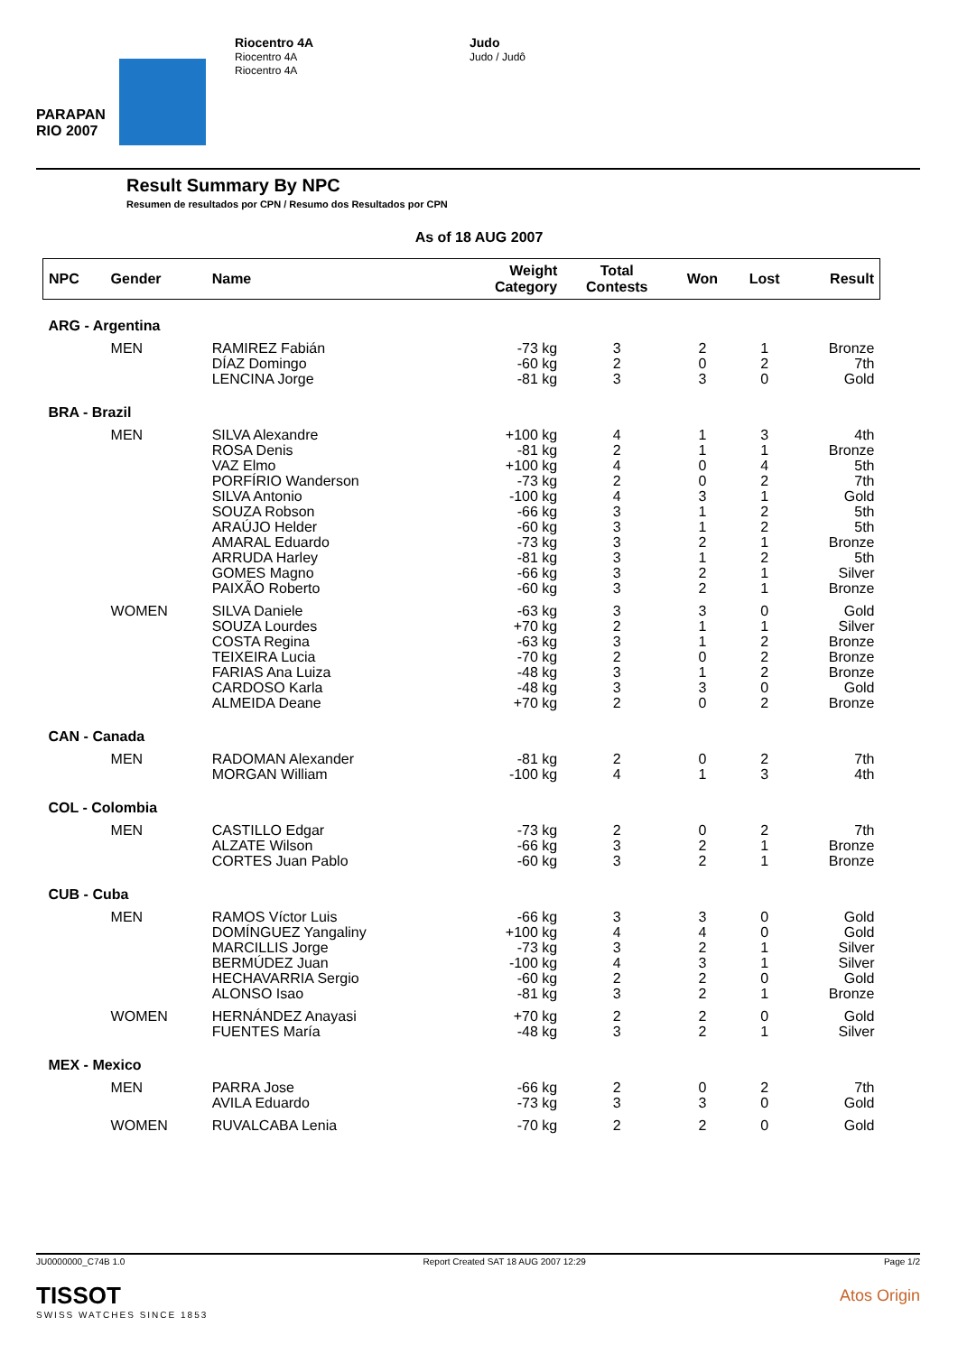PARAPAN RIO 2007
Riocentro 4A
Riocentro 4A
Riocentro 4A
Judo
Judo / Judô
Result Summary By NPC
Resumen de resultados por CPN / Resumo dos Resultados por CPN
As of 18 AUG 2007
| NPC | Gender | Name | Weight Category | Total Contests | Won | Lost | Result |
| --- | --- | --- | --- | --- | --- | --- | --- |
| ARG - Argentina | | | | | | | |
| | MEN | RAMIREZ Fabián DÍAZ Domingo LENCINA Jorge | -73 kg -60 kg -81 kg | 3 2 3 | 2 0 3 | 1 2 0 | Bronze 7th Gold |
| BRA - Brazil | | | | | | | |
| | MEN | SILVA Alexandre ROSA Denis VAZ Elmo PORFÍRIO Wanderson SILVA Antonio SOUZA Robson ARAÚJO Helder AMARAL Eduardo ARRUDA Harley GOMES Magno PAIXÃO Roberto | +100 kg -81 kg +100 kg -73 kg -100 kg -66 kg -60 kg -73 kg -81 kg -66 kg -60 kg | 4 2 4 2 4 3 3 3 3 3 3 | 1 1 0 0 3 1 1 2 1 2 2 | 3 1 4 2 1 2 2 1 2 1 1 | 4th Bronze 5th 7th Gold 5th 5th Bronze 5th Silver Bronze |
| | WOMEN | SILVA Daniele SOUZA Lourdes COSTA Regina TEIXEIRA Lucia FARIAS Ana Luiza CARDOSO Karla ALMEIDA Deane | -63 kg +70 kg -63 kg -70 kg -48 kg -48 kg +70 kg | 3 2 3 2 3 3 2 | 3 1 1 0 1 3 0 | 0 1 2 2 2 0 2 | Gold Silver Bronze Bronze Bronze Gold Bronze |
| CAN - Canada | | | | | | | |
| | MEN | RADOMAN Alexander MORGAN William | -81 kg -100 kg | 2 4 | 0 1 | 2 3 | 7th 4th |
| COL - Colombia | | | | | | | |
| | MEN | CASTILLO Edgar ALZATE Wilson CORTES Juan Pablo | -73 kg -66 kg -60 kg | 2 3 3 | 0 2 2 | 2 1 1 | 7th Bronze Bronze |
| CUB - Cuba | | | | | | | |
| | MEN | RAMOS Víctor Luis DOMÍNGUEZ Yangaliny MARCILLIS Jorge BERMÚDEZ Juan HECHAVARRIA Sergio ALONSO Isao | -66 kg +100 kg -73 kg -100 kg -60 kg -81 kg | 3 4 3 4 2 3 | 3 4 2 3 2 2 | 0 0 1 1 0 1 | Gold Gold Silver Silver Gold Bronze |
| | WOMEN | HERNÁNDEZ Anayasi FUENTES María | +70 kg -48 kg | 2 3 | 2 2 | 0 1 | Gold Silver |
| MEX - Mexico | | | | | | | |
| | MEN | PARRA Jose AVILA Eduardo | -66 kg -73 kg | 2 3 | 0 3 | 2 0 | 7th Gold |
| | WOMEN | RUVALCABA Lenia | -70 kg | 2 | 2 | 0 | Gold |
JU0000000_C74B 1.0 Report Created SAT 18 AUG 2007 12:29 Page 1/2
TISSOT
SWISS WATCHES SINCE 1853
Atos Origin